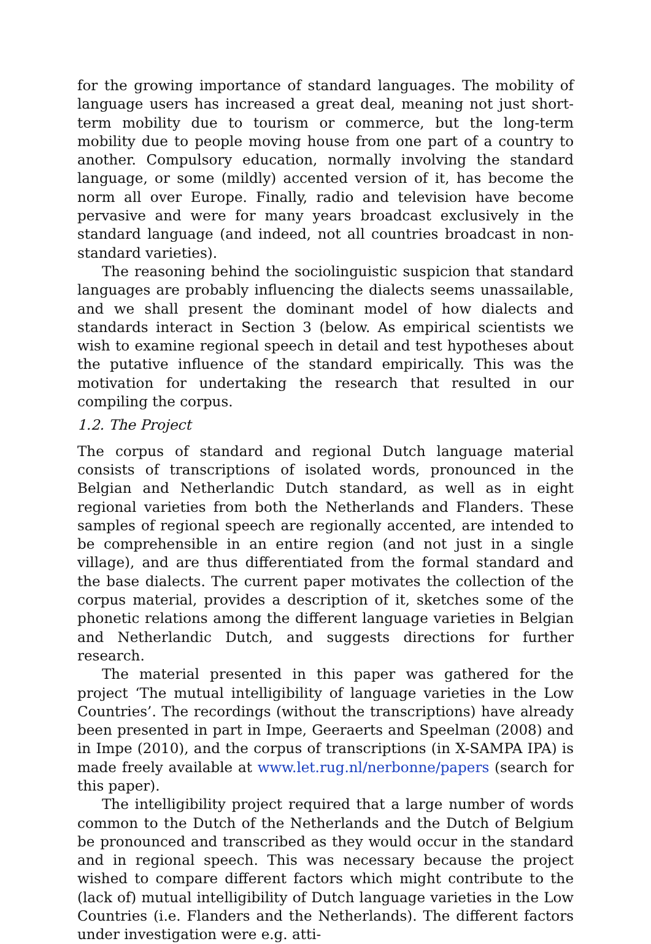for the growing importance of standard languages. The mobility of language users has increased a great deal, meaning not just short-term mobility due to tourism or commerce, but the long-term mobility due to people moving house from one part of a country to another. Compulsory education, normally involving the standard language, or some (mildly) accented version of it, has become the norm all over Europe. Finally, radio and television have become pervasive and were for many years broadcast exclusively in the standard language (and indeed, not all countries broadcast in non-standard varieties).
The reasoning behind the sociolinguistic suspicion that standard languages are probably influencing the dialects seems unassailable, and we shall present the dominant model of how dialects and standards interact in Section 3 (below. As empirical scientists we wish to examine regional speech in detail and test hypotheses about the putative influence of the standard empirically. This was the motivation for undertaking the research that resulted in our compiling the corpus.
1.2. The Project
The corpus of standard and regional Dutch language material consists of transcriptions of isolated words, pronounced in the Belgian and Netherlandic Dutch standard, as well as in eight regional varieties from both the Netherlands and Flanders. These samples of regional speech are regionally accented, are intended to be comprehensible in an entire region (and not just in a single village), and are thus differentiated from the formal standard and the base dialects. The current paper motivates the collection of the corpus material, provides a description of it, sketches some of the phonetic relations among the different language varieties in Belgian and Netherlandic Dutch, and suggests directions for further research.
The material presented in this paper was gathered for the project ‘The mutual intelligibility of language varieties in the Low Countries’. The recordings (without the transcriptions) have already been presented in part in Impe, Geeraerts and Speelman (2008) and in Impe (2010), and the corpus of transcriptions (in X-SAMPA IPA) is made freely available at www.let.rug.nl/nerbonne/papers (search for this paper).
The intelligibility project required that a large number of words common to the Dutch of the Netherlands and the Dutch of Belgium be pronounced and transcribed as they would occur in the standard and in regional speech. This was necessary because the project wished to compare different factors which might contribute to the (lack of) mutual intelligibility of Dutch language varieties in the Low Countries (i.e. Flanders and the Netherlands). The different factors under investigation were e.g. atti-